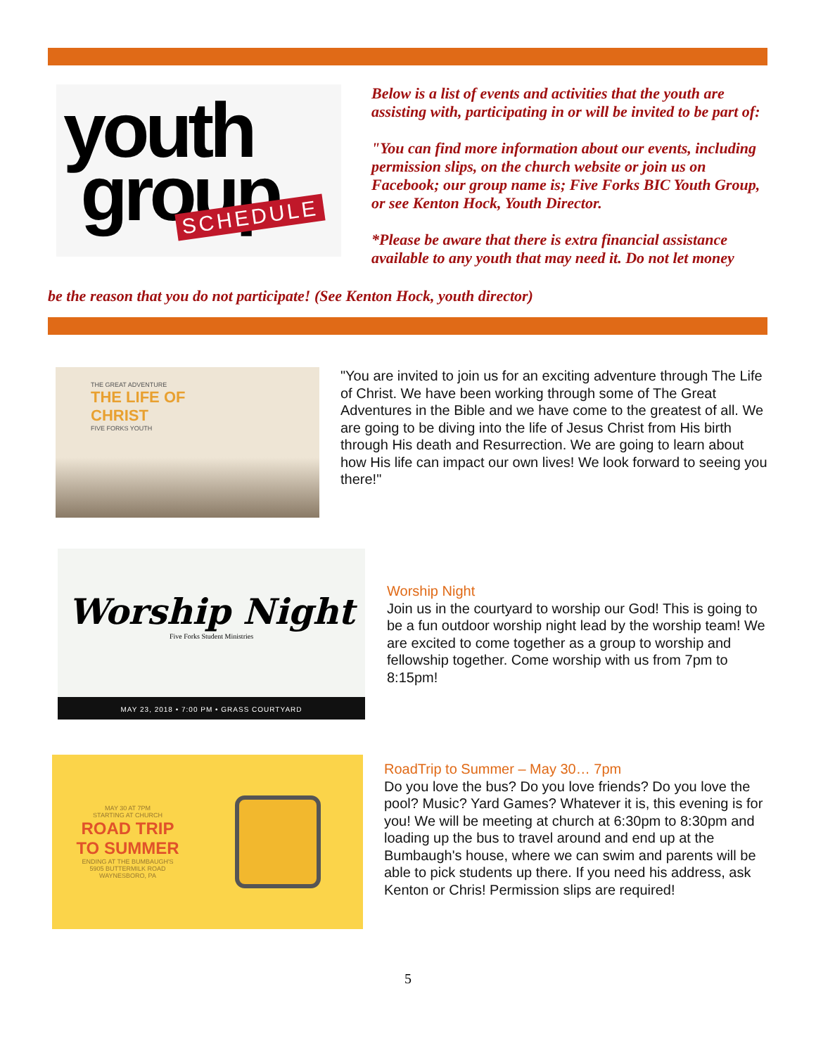youth
group
SCHEDULE
Below is a list of events and activities that the youth are assisting with, participating in or will be invited to be part of:
"You can find more information about our events, including permission slips, on the church website or join us on Facebook; our group name is; Five Forks BIC Youth Group, or see Kenton Hock, Youth Director.
*Please be aware that there is extra financial assistance available to any youth that may need it. Do not let money
be the reason that you do not participate! (See Kenton Hock, youth director)
THE GREAT ADVENTURE
THE LIFE OF
CHRIST
FIVE FORKS YOUTH
"You are invited to join us for an exciting adventure through The Life of Christ. We have been working through some of The Great Adventures in the Bible and we have come to the greatest of all. We are going to be diving into the life of Jesus Christ from His birth through His death and Resurrection. We are going to learn about how His life can impact our own lives! We look forward to seeing you there!"
Worship Night
Five Forks Student Ministries
MAY 23, 2018 • 7:00 PM • GRASS COURTYARD
Worship Night
Join us in the courtyard to worship our God! This is going to be a fun outdoor worship night lead by the worship team! We are excited to come together as a group to worship and fellowship together. Come worship with us from 7pm to 8:15pm!
MAY 30 AT 7PM
STARTING AT CHURCH
ROAD TRIP
TO SUMMER
ENDING AT THE BUMBAUGH'S
5905 BUTTERMILK ROAD
WAYNESBORO, PA
RoadTrip to Summer – May 30… 7pm
Do you love the bus? Do you love friends? Do you love the pool? Music? Yard Games? Whatever it is, this evening is for you! We will be meeting at church at 6:30pm to 8:30pm and loading up the bus to travel around and end up at the Bumbaugh's house, where we can swim and parents will be able to pick students up there. If you need his address, ask Kenton or Chris! Permission slips are required!
5